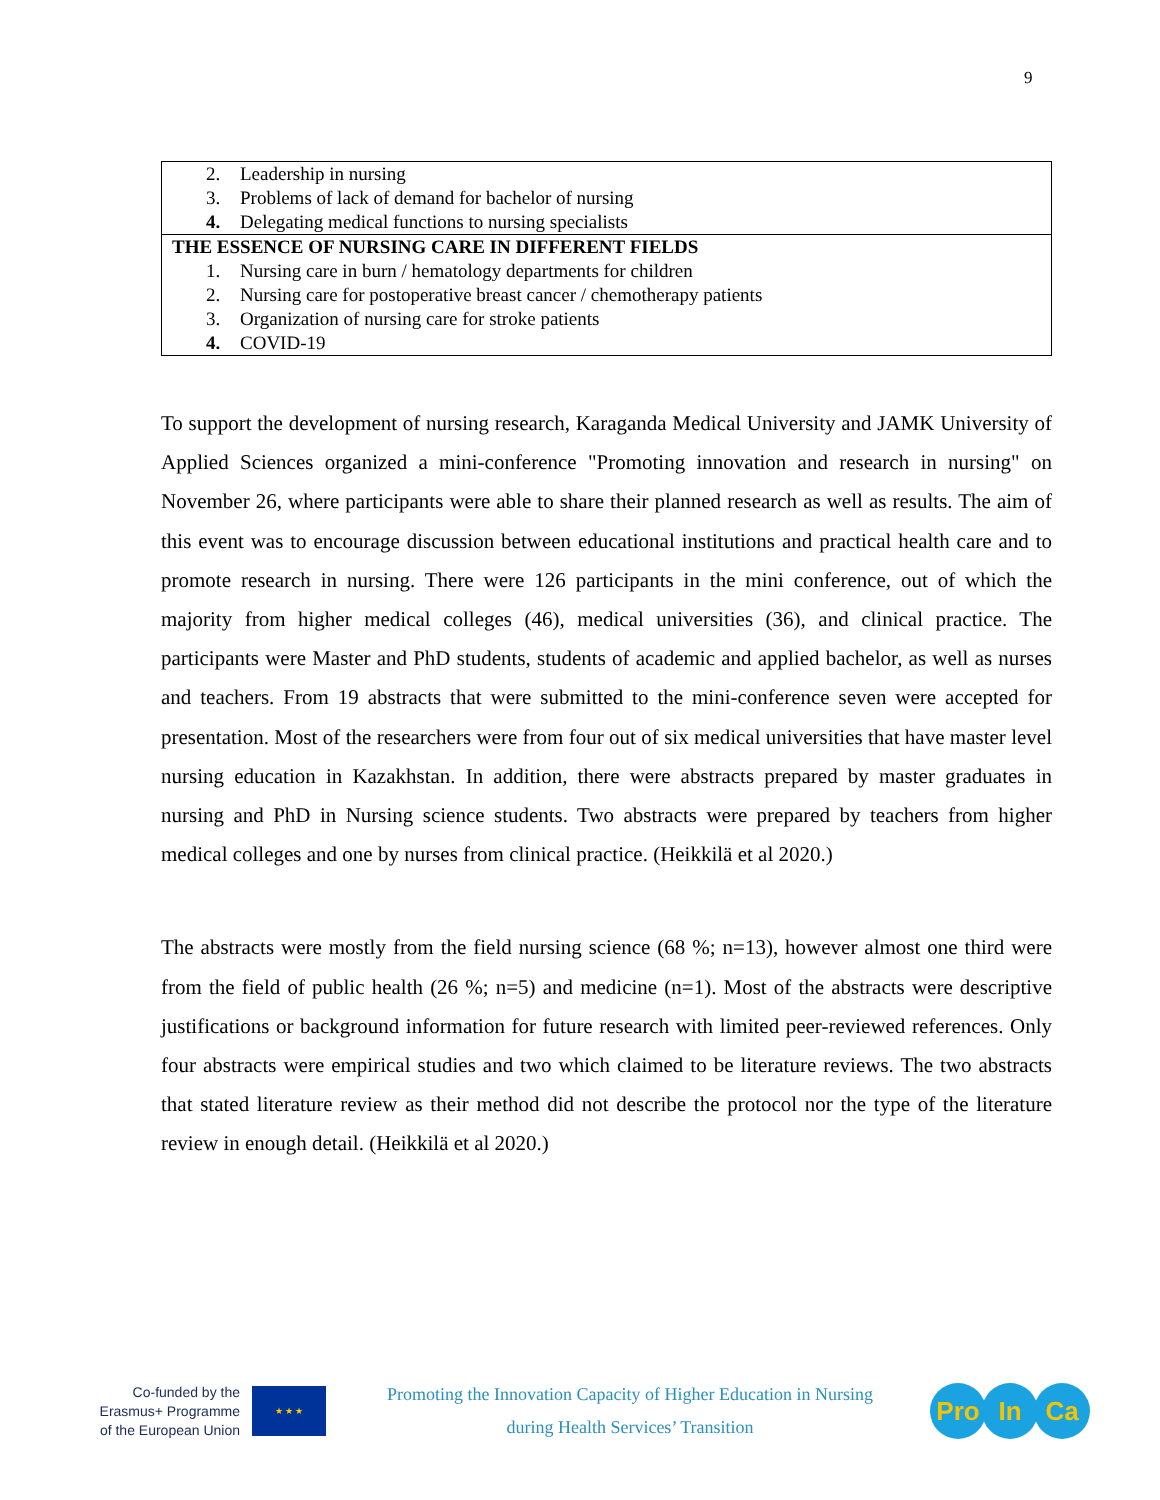9
| 2. Leadership in nursing 3. Problems of lack of demand for bachelor of nursing 4. Delegating medical functions to nursing specialists |
| THE ESSENCE OF NURSING CARE IN DIFFERENT FIELDS 1. Nursing care in burn / hematology departments for children 2. Nursing care for postoperative breast cancer / chemotherapy patients 3. Organization of nursing care for stroke patients 4. COVID-19 |
To support the development of nursing research, Karaganda Medical University and JAMK University of Applied Sciences organized a mini-conference "Promoting innovation and research in nursing" on November 26, where participants were able to share their planned research as well as results. The aim of this event was to encourage discussion between educational institutions and practical health care and to promote research in nursing. There were 126 participants in the mini conference, out of which the majority from higher medical colleges (46), medical universities (36), and clinical practice. The participants were Master and PhD students, students of academic and applied bachelor, as well as nurses and teachers. From 19 abstracts that were submitted to the mini-conference seven were accepted for presentation. Most of the researchers were from four out of six medical universities that have master level nursing education in Kazakhstan. In addition, there were abstracts prepared by master graduates in nursing and PhD in Nursing science students. Two abstracts were prepared by teachers from higher medical colleges and one by nurses from clinical practice. (Heikkilä et al 2020.)
The abstracts were mostly from the field nursing science (68 %; n=13), however almost one third were from the field of public health (26 %; n=5) and medicine (n=1). Most of the abstracts were descriptive justifications or background information for future research with limited peer-reviewed references. Only four abstracts were empirical studies and two which claimed to be literature reviews. The two abstracts that stated literature review as their method did not describe the protocol nor the type of the literature review in enough detail. (Heikkilä et al 2020.)
Co-funded by the
Erasmus+ Programme
of the European Union
★ ★ ★
Promoting the Innovation Capacity of Higher Education in Nursing
during Health Services’ Transition
Pro In Ca